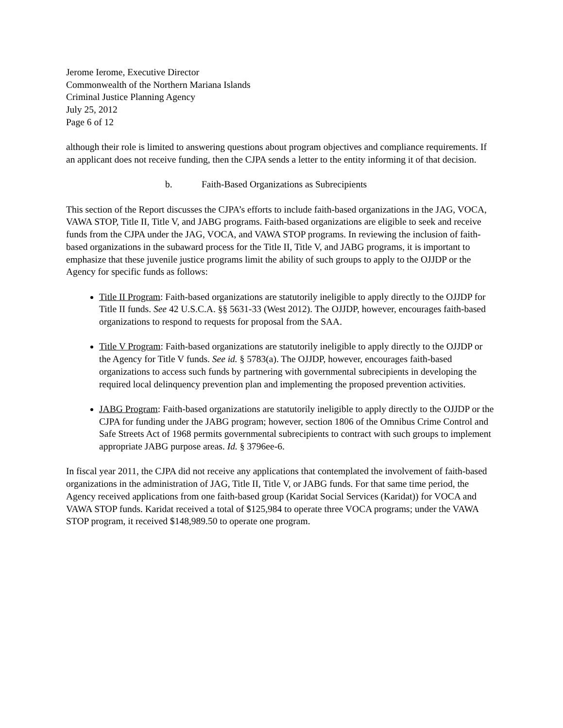Jerome Ierome, Executive Director
Commonwealth of the Northern Mariana Islands
Criminal Justice Planning Agency
July 25, 2012
Page 6 of 12
although their role is limited to answering questions about program objectives and compliance requirements. If an applicant does not receive funding, then the CJPA sends a letter to the entity informing it of that decision.
b. Faith-Based Organizations as Subrecipients
This section of the Report discusses the CJPA’s efforts to include faith-based organizations in the JAG, VOCA, VAWA STOP, Title II, Title V, and JABG programs. Faith-based organizations are eligible to seek and receive funds from the CJPA under the JAG, VOCA, and VAWA STOP programs. In reviewing the inclusion of faith-based organizations in the subaward process for the Title II, Title V, and JABG programs, it is important to emphasize that these juvenile justice programs limit the ability of such groups to apply to the OJJDP or the Agency for specific funds as follows:
Title II Program: Faith-based organizations are statutorily ineligible to apply directly to the OJJDP for Title II funds. See 42 U.S.C.A. §§ 5631-33 (West 2012). The OJJDP, however, encourages faith-based organizations to respond to requests for proposal from the SAA.
Title V Program: Faith-based organizations are statutorily ineligible to apply directly to the OJJDP or the Agency for Title V funds. See id. § 5783(a). The OJJDP, however, encourages faith-based organizations to access such funds by partnering with governmental subrecipients in developing the required local delinquency prevention plan and implementing the proposed prevention activities.
JABG Program: Faith-based organizations are statutorily ineligible to apply directly to the OJJDP or the CJPA for funding under the JABG program; however, section 1806 of the Omnibus Crime Control and Safe Streets Act of 1968 permits governmental subrecipients to contract with such groups to implement appropriate JABG purpose areas. Id. § 3796ee-6.
In fiscal year 2011, the CJPA did not receive any applications that contemplated the involvement of faith-based organizations in the administration of JAG, Title II, Title V, or JABG funds. For that same time period, the Agency received applications from one faith-based group (Karidat Social Services (Karidat)) for VOCA and VAWA STOP funds. Karidat received a total of $125,984 to operate three VOCA programs; under the VAWA STOP program, it received $148,989.50 to operate one program.